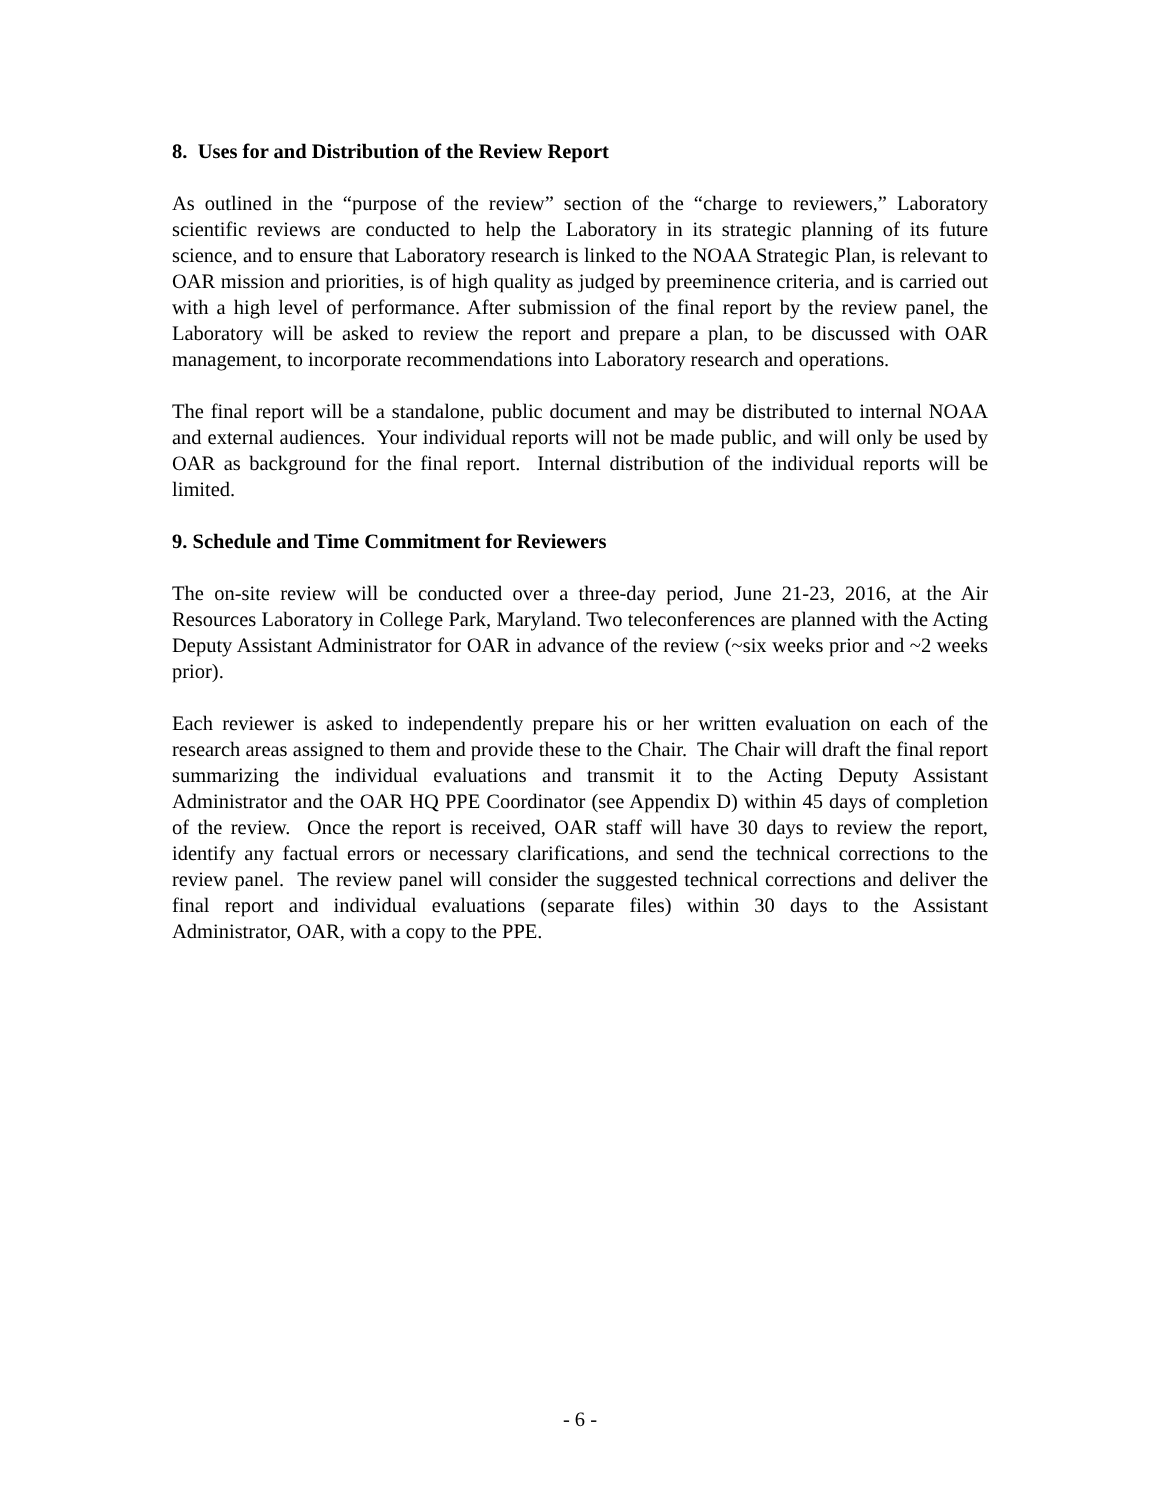8. Uses for and Distribution of the Review Report
As outlined in the “purpose of the review” section of the “charge to reviewers,” Laboratory scientific reviews are conducted to help the Laboratory in its strategic planning of its future science, and to ensure that Laboratory research is linked to the NOAA Strategic Plan, is relevant to OAR mission and priorities, is of high quality as judged by preeminence criteria, and is carried out with a high level of performance. After submission of the final report by the review panel, the Laboratory will be asked to review the report and prepare a plan, to be discussed with OAR management, to incorporate recommendations into Laboratory research and operations.
The final report will be a standalone, public document and may be distributed to internal NOAA and external audiences. Your individual reports will not be made public, and will only be used by OAR as background for the final report. Internal distribution of the individual reports will be limited.
9. Schedule and Time Commitment for Reviewers
The on-site review will be conducted over a three-day period, June 21-23, 2016, at the Air Resources Laboratory in College Park, Maryland. Two teleconferences are planned with the Acting Deputy Assistant Administrator for OAR in advance of the review (~six weeks prior and ~2 weeks prior).
Each reviewer is asked to independently prepare his or her written evaluation on each of the research areas assigned to them and provide these to the Chair. The Chair will draft the final report summarizing the individual evaluations and transmit it to the Acting Deputy Assistant Administrator and the OAR HQ PPE Coordinator (see Appendix D) within 45 days of completion of the review. Once the report is received, OAR staff will have 30 days to review the report, identify any factual errors or necessary clarifications, and send the technical corrections to the review panel. The review panel will consider the suggested technical corrections and deliver the final report and individual evaluations (separate files) within 30 days to the Assistant Administrator, OAR, with a copy to the PPE.
- 6 -